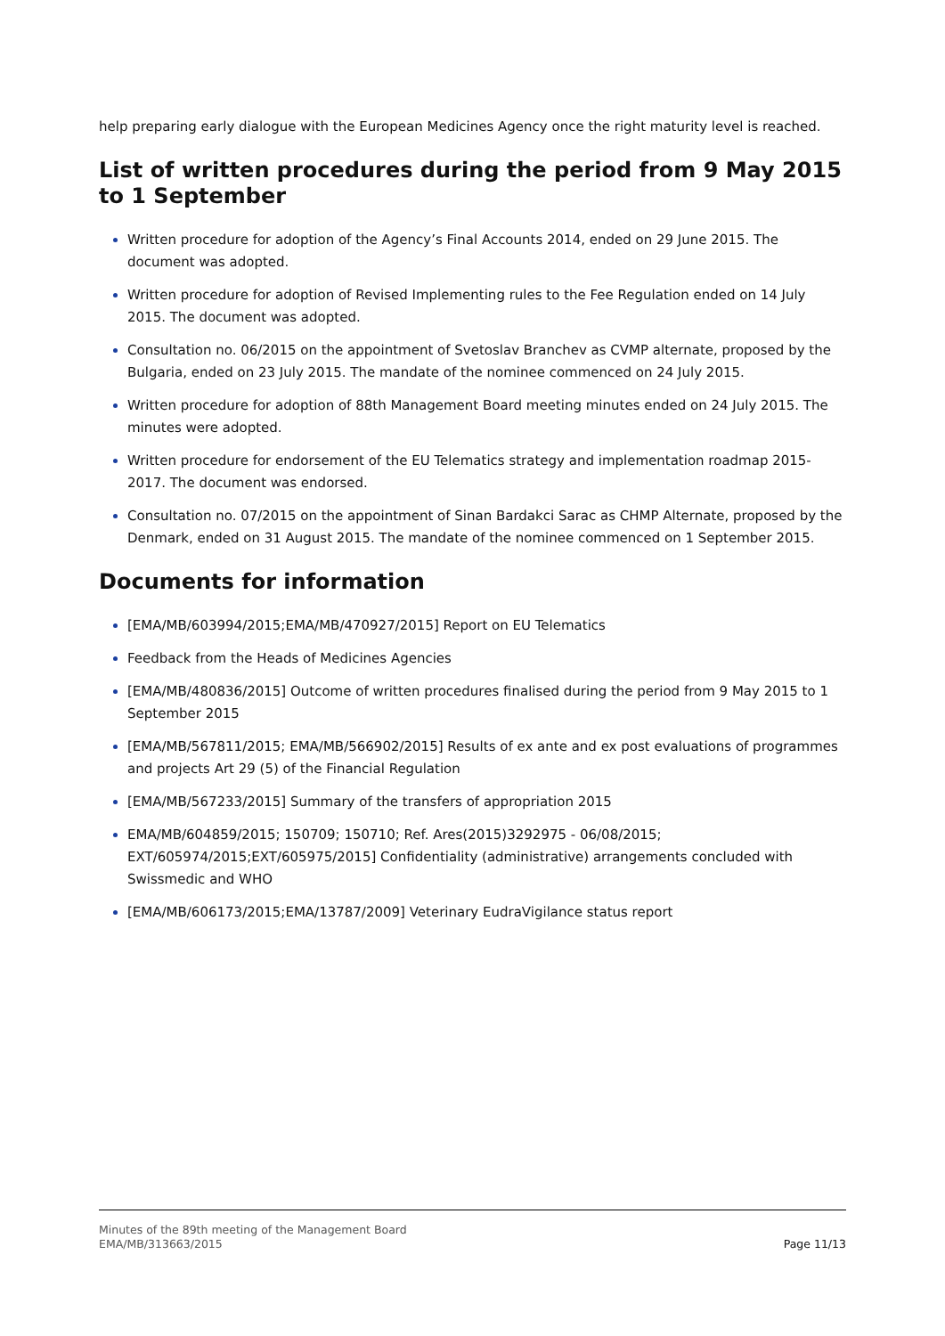help preparing early dialogue with the European Medicines Agency once the right maturity level is reached.
List of written procedures during the period from 9 May 2015 to 1 September
Written procedure for adoption of the Agency’s Final Accounts 2014, ended on 29 June 2015. The document was adopted.
Written procedure for adoption of Revised Implementing rules to the Fee Regulation ended on 14 July 2015. The document was adopted.
Consultation no. 06/2015 on the appointment of Svetoslav Branchev as CVMP alternate, proposed by the Bulgaria, ended on 23 July 2015. The mandate of the nominee commenced on 24 July 2015.
Written procedure for adoption of 88th Management Board meeting minutes ended on 24 July 2015. The minutes were adopted.
Written procedure for endorsement of the EU Telematics strategy and implementation roadmap 2015-2017. The document was endorsed.
Consultation no. 07/2015 on the appointment of Sinan Bardakci Sarac as CHMP Alternate, proposed by the Denmark, ended on 31 August 2015. The mandate of the nominee commenced on 1 September 2015.
Documents for information
[EMA/MB/603994/2015;EMA/MB/470927/2015] Report on EU Telematics
Feedback from the Heads of Medicines Agencies
[EMA/MB/480836/2015] Outcome of written procedures finalised during the period from 9 May 2015 to 1 September 2015
[EMA/MB/567811/2015; EMA/MB/566902/2015] Results of ex ante and ex post evaluations of programmes and projects Art 29 (5) of the Financial Regulation
[EMA/MB/567233/2015] Summary of the transfers of appropriation 2015
EMA/MB/604859/2015; 150709; 150710; Ref. Ares(2015)3292975 - 06/08/2015; EXT/605974/2015;EXT/605975/2015] Confidentiality (administrative) arrangements concluded with Swissmedic and WHO
[EMA/MB/606173/2015;EMA/13787/2009] Veterinary EudraVigilance status report
Minutes of the 89th meeting of the Management Board
EMA/MB/313663/2015
Page 11/13